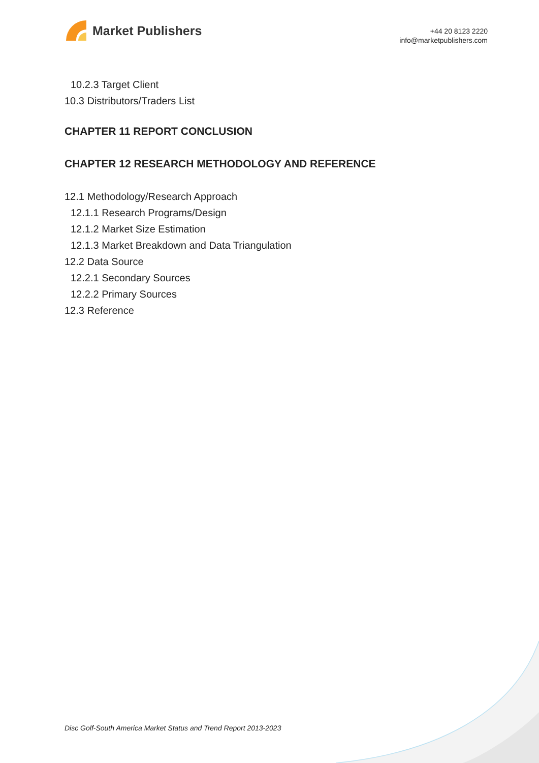Market Publishers
+44 20 8123 2220
info@marketpublishers.com
10.2.3 Target Client
10.3 Distributors/Traders List
CHAPTER 11 REPORT CONCLUSION
CHAPTER 12 RESEARCH METHODOLOGY AND REFERENCE
12.1 Methodology/Research Approach
12.1.1 Research Programs/Design
12.1.2 Market Size Estimation
12.1.3 Market Breakdown and Data Triangulation
12.2 Data Source
12.2.1 Secondary Sources
12.2.2 Primary Sources
12.3 Reference
Disc Golf-South America Market Status and Trend Report 2013-2023